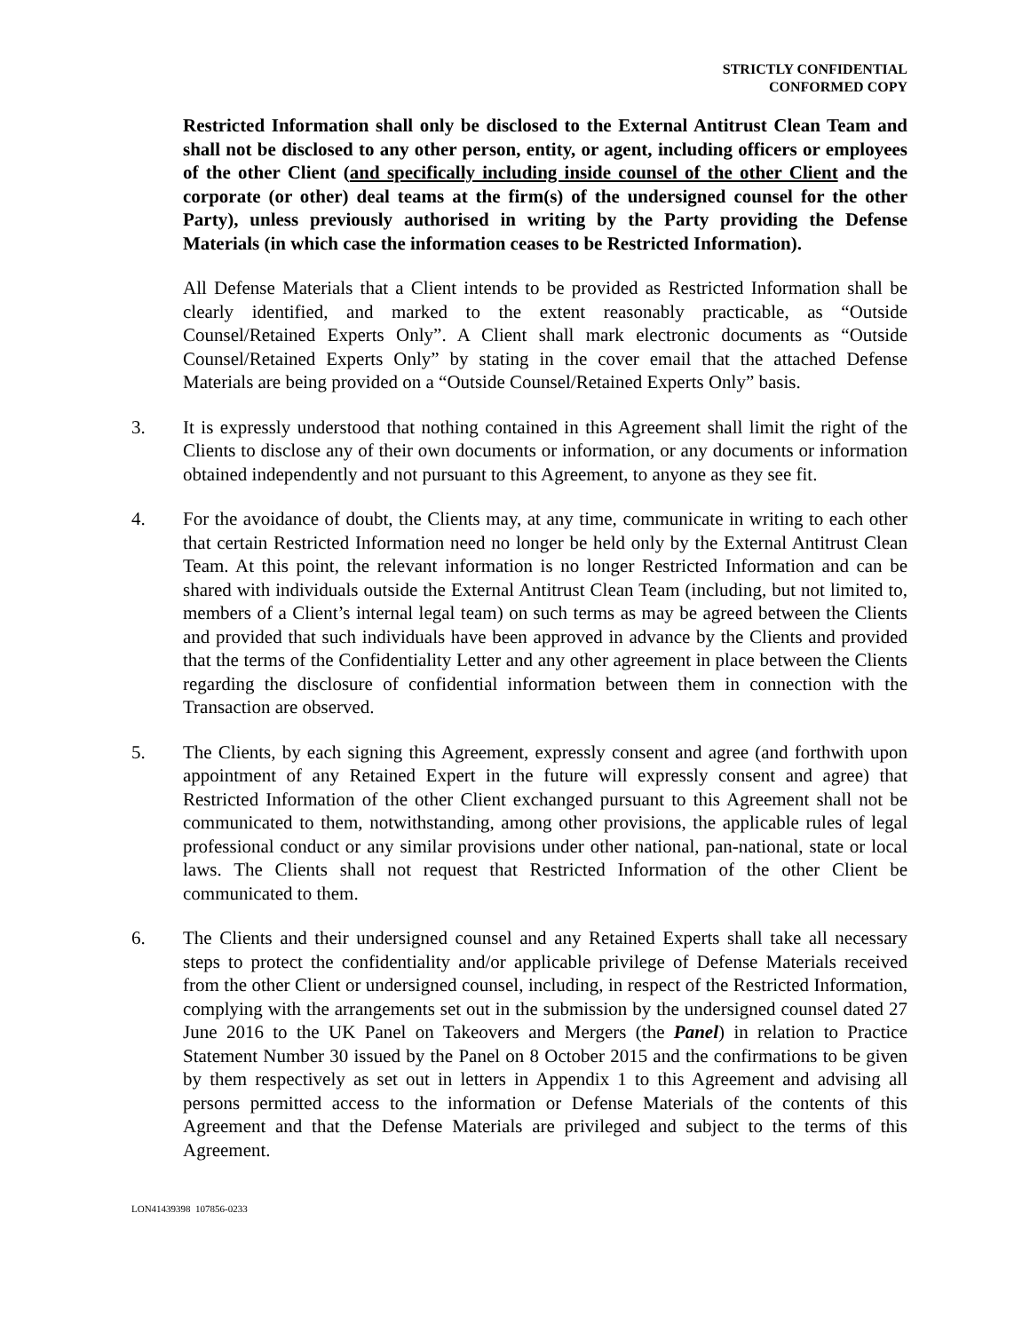STRICTLY CONFIDENTIAL
CONFORMED COPY
Restricted Information shall only be disclosed to the External Antitrust Clean Team and shall not be disclosed to any other person, entity, or agent, including officers or employees of the other Client (and specifically including inside counsel of the other Client and the corporate (or other) deal teams at the firm(s) of the undersigned counsel for the other Party), unless previously authorised in writing by the Party providing the Defense Materials (in which case the information ceases to be Restricted Information).
All Defense Materials that a Client intends to be provided as Restricted Information shall be clearly identified, and marked to the extent reasonably practicable, as “Outside Counsel/Retained Experts Only”. A Client shall mark electronic documents as “Outside Counsel/Retained Experts Only” by stating in the cover email that the attached Defense Materials are being provided on a “Outside Counsel/Retained Experts Only” basis.
3. It is expressly understood that nothing contained in this Agreement shall limit the right of the Clients to disclose any of their own documents or information, or any documents or information obtained independently and not pursuant to this Agreement, to anyone as they see fit.
4. For the avoidance of doubt, the Clients may, at any time, communicate in writing to each other that certain Restricted Information need no longer be held only by the External Antitrust Clean Team. At this point, the relevant information is no longer Restricted Information and can be shared with individuals outside the External Antitrust Clean Team (including, but not limited to, members of a Client’s internal legal team) on such terms as may be agreed between the Clients and provided that such individuals have been approved in advance by the Clients and provided that the terms of the Confidentiality Letter and any other agreement in place between the Clients regarding the disclosure of confidential information between them in connection with the Transaction are observed.
5. The Clients, by each signing this Agreement, expressly consent and agree (and forthwith upon appointment of any Retained Expert in the future will expressly consent and agree) that Restricted Information of the other Client exchanged pursuant to this Agreement shall not be communicated to them, notwithstanding, among other provisions, the applicable rules of legal professional conduct or any similar provisions under other national, pan-national, state or local laws. The Clients shall not request that Restricted Information of the other Client be communicated to them.
6. The Clients and their undersigned counsel and any Retained Experts shall take all necessary steps to protect the confidentiality and/or applicable privilege of Defense Materials received from the other Client or undersigned counsel, including, in respect of the Restricted Information, complying with the arrangements set out in the submission by the undersigned counsel dated 27 June 2016 to the UK Panel on Takeovers and Mergers (the Panel) in relation to Practice Statement Number 30 issued by the Panel on 8 October 2015 and the confirmations to be given by them respectively as set out in letters in Appendix 1 to this Agreement and advising all persons permitted access to the information or Defense Materials of the contents of this Agreement and that the Defense Materials are privileged and subject to the terms of this Agreement.
LON41439398 107856-0233